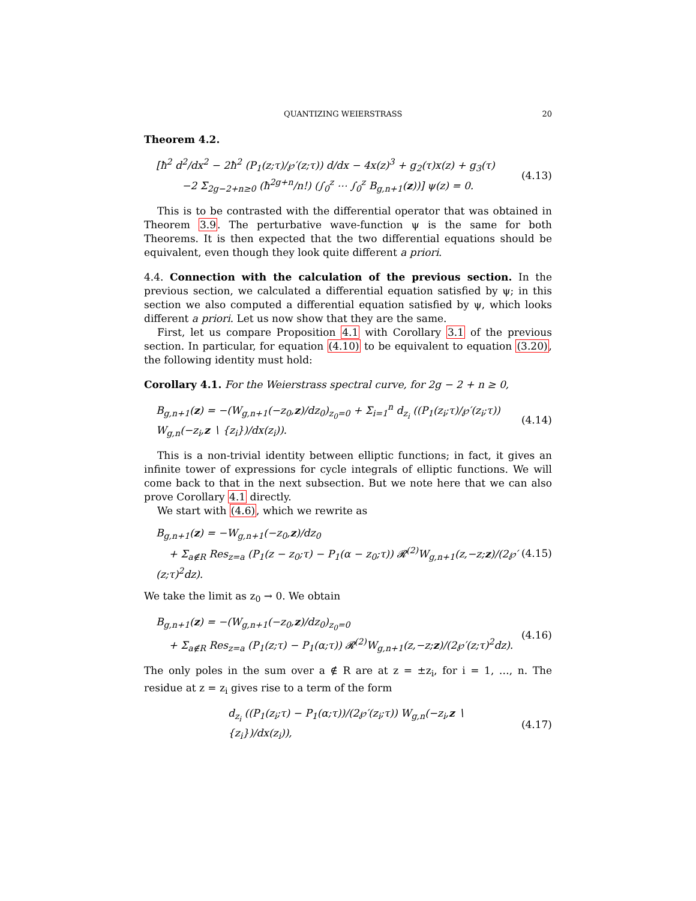QUANTIZING WEIERSTRASS 20
Theorem 4.2.
[ħ<sup>2</sup> d<sup>2</sup>/dx<sup>2</sup> − 2ħ<sup>2</sup> (P<sub>1</sub>(z;τ)/℘′(z;τ)) d/dx − 4x(z)<sup>3</sup> + g<sub>2</sub>(τ)x(z) + g<sub>3</sub>(τ)
−2 Σ<sub>2g−2+n≥0</sub> (ħ<sup>2g+n</sup>/n!) (∫<sub>0</sub><sup>z</sup> ⋯ ∫<sub>0</sub><sup>z</sup> B<sub>g,n+1</sub>(z))] ψ(z) = 0.
(4.13)
This is to be contrasted with the differential operator that was obtained in Theorem 3.9. The perturbative wave-function ψ is the same for both Theorems. It is then expected that the two differential equations should be equivalent, even though they look quite different a priori.
4.4. Connection with the calculation of the previous section. In the previous section, we calculated a differential equation satisfied by ψ; in this section we also computed a differential equation satisfied by ψ, which looks different a priori. Let us now show that they are the same.
First, let us compare Proposition 4.1 with Corollary 3.1 of the previous section. In particular, for equation (4.10) to be equivalent to equation (3.20), the following identity must hold:
Corollary 4.1. For the Weierstrass spectral curve, for 2g − 2 + n ≥ 0,
B<sub>g,n+1</sub>(z) = −(W<sub>g,n+1</sub>(−z<sub>0</sub>,z)/dz<sub>0</sub>)<sub>z<sub>0</sub>=0</sub> + Σ<sub>i=1</sub><sup>n</sup> d<sub>z<sub>i</sub></sub> ((P<sub>1</sub>(z<sub>i</sub>;τ)/℘′(z<sub>i</sub>;τ)) W<sub>g,n</sub>(−z<sub>i</sub>,z ∖ {z<sub>i</sub>})/dx(z<sub>i</sub>)).
(4.14)
This is a non-trivial identity between elliptic functions; in fact, it gives an infinite tower of expressions for cycle integrals of elliptic functions. We will come back to that in the next subsection. But we note here that we can also prove Corollary 4.1 directly.
We start with (4.6), which we rewrite as
B<sub>g,n+1</sub>(z) = −W<sub>g,n+1</sub>(−z<sub>0</sub>,z)/dz<sub>0</sub>
+ Σ<sub>a∉R</sub> Res<sub>z=a</sub> (P<sub>1</sub>(z − z<sub>0</sub>;τ) − P<sub>1</sub>(α − z<sub>0</sub>;τ)) 𝓡<sup>(2)</sup>W<sub>g,n+1</sub>(z,−z;z)/(2℘′(z;τ)<sup>2</sup>dz).
(4.15)
We take the limit as z<sub>0</sub> → 0. We obtain
B<sub>g,n+1</sub>(z) = −(W<sub>g,n+1</sub>(−z<sub>0</sub>,z)/dz<sub>0</sub>)<sub>z<sub>0</sub>=0</sub>
+ Σ<sub>a∉R</sub> Res<sub>z=a</sub> (P<sub>1</sub>(z;τ) − P<sub>1</sub>(α;τ)) 𝓡<sup>(2)</sup>W<sub>g,n+1</sub>(z,−z;z)/(2℘′(z;τ)<sup>2</sup>dz).
(4.16)
The only poles in the sum over a ∉ R are at z = ±z<sub>i</sub>, for i = 1, …, n. The residue at z = z<sub>i</sub> gives rise to a term of the form
d<sub>z<sub>i</sub></sub> ((P<sub>1</sub>(z<sub>i</sub>;τ) − P<sub>1</sub>(α;τ))/(2℘′(z<sub>i</sub>;τ)) W<sub>g,n</sub>(−z<sub>i</sub>,z ∖ {z<sub>i</sub>})/dx(z<sub>i</sub>)),
(4.17)